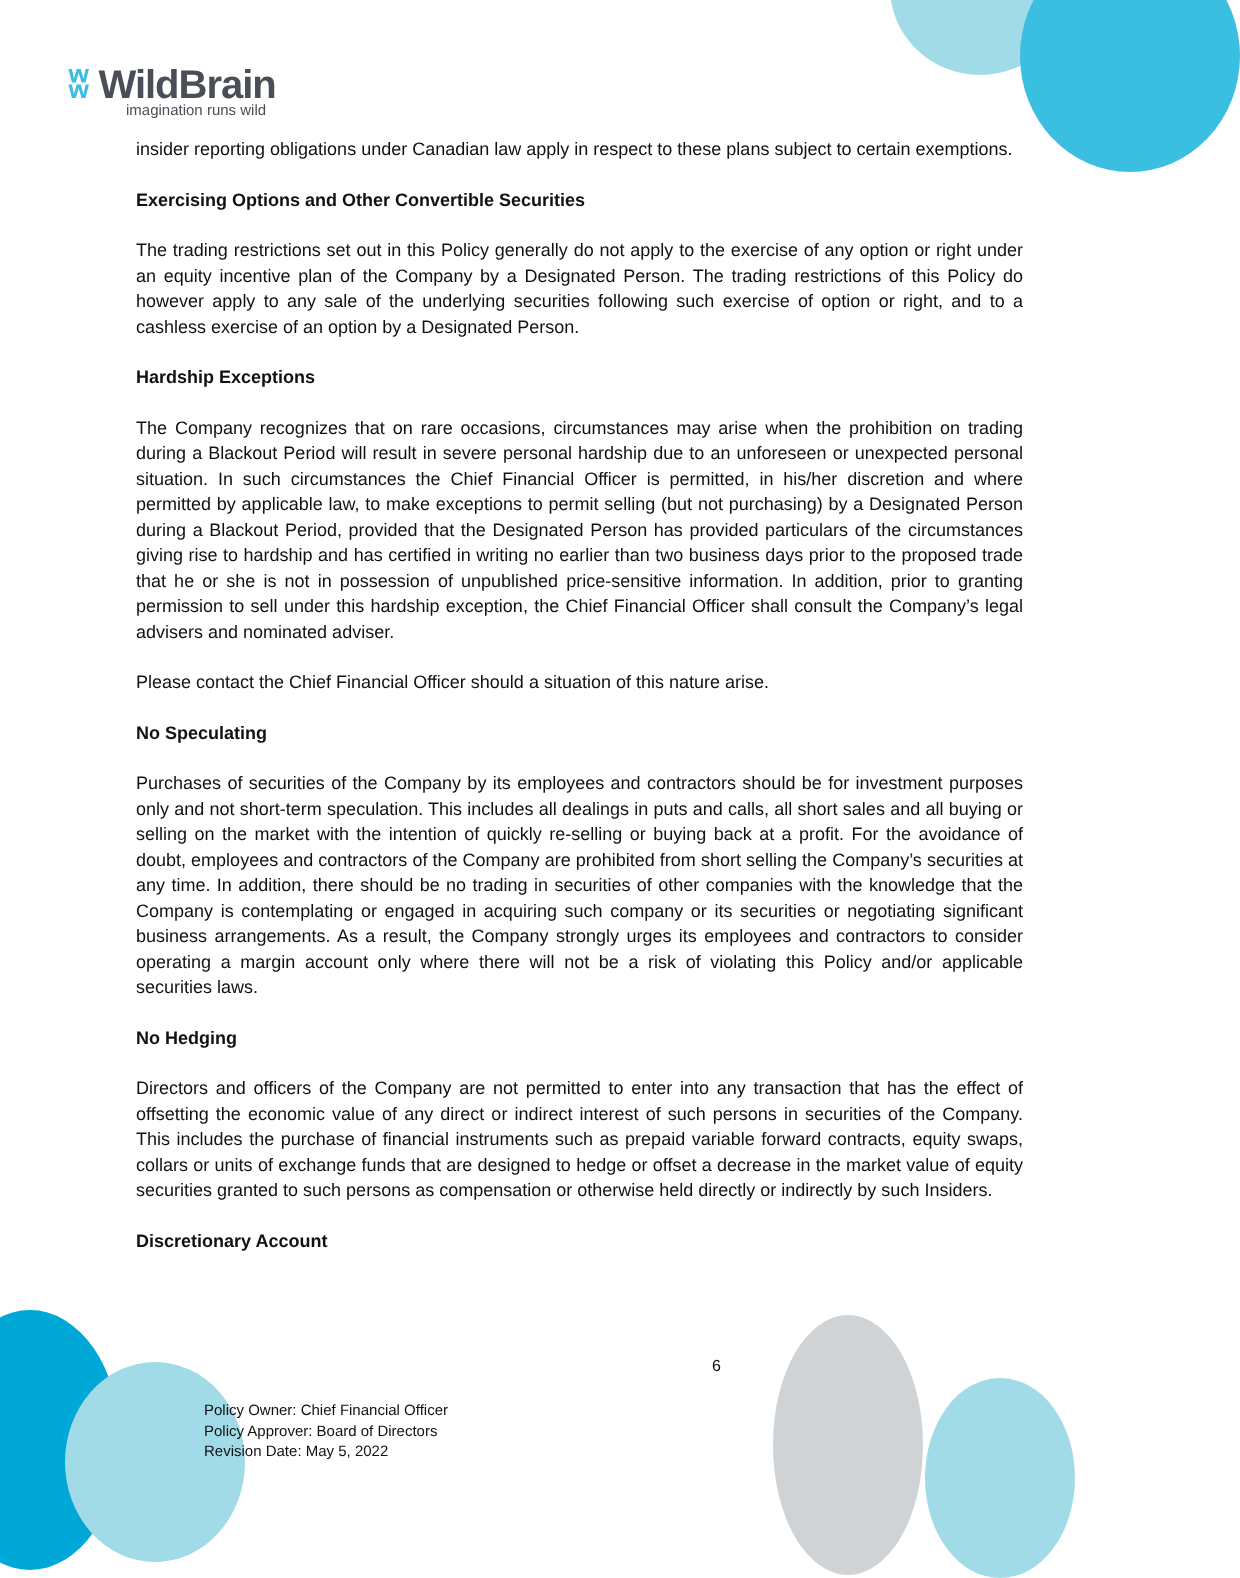ʬ WildBrain
imagination runs wild
insider reporting obligations under Canadian law apply in respect to these plans subject to certain exemptions.
Exercising Options and Other Convertible Securities
The trading restrictions set out in this Policy generally do not apply to the exercise of any option or right under an equity incentive plan of the Company by a Designated Person. The trading restrictions of this Policy do however apply to any sale of the underlying securities following such exercise of option or right, and to a cashless exercise of an option by a Designated Person.
Hardship Exceptions
The Company recognizes that on rare occasions, circumstances may arise when the prohibition on trading during a Blackout Period will result in severe personal hardship due to an unforeseen or unexpected personal situation. In such circumstances the Chief Financial Officer is permitted, in his/her discretion and where permitted by applicable law, to make exceptions to permit selling (but not purchasing) by a Designated Person during a Blackout Period, provided that the Designated Person has provided particulars of the circumstances giving rise to hardship and has certified in writing no earlier than two business days prior to the proposed trade that he or she is not in possession of unpublished price-sensitive information. In addition, prior to granting permission to sell under this hardship exception, the Chief Financial Officer shall consult the Company’s legal advisers and nominated adviser.
Please contact the Chief Financial Officer should a situation of this nature arise.
No Speculating
Purchases of securities of the Company by its employees and contractors should be for investment purposes only and not short-term speculation. This includes all dealings in puts and calls, all short sales and all buying or selling on the market with the intention of quickly re-selling or buying back at a profit. For the avoidance of doubt, employees and contractors of the Company are prohibited from short selling the Company’s securities at any time. In addition, there should be no trading in securities of other companies with the knowledge that the Company is contemplating or engaged in acquiring such company or its securities or negotiating significant business arrangements. As a result, the Company strongly urges its employees and contractors to consider operating a margin account only where there will not be a risk of violating this Policy and/or applicable securities laws.
No Hedging
Directors and officers of the Company are not permitted to enter into any transaction that has the effect of offsetting the economic value of any direct or indirect interest of such persons in securities of the Company. This includes the purchase of financial instruments such as prepaid variable forward contracts, equity swaps, collars or units of exchange funds that are designed to hedge or offset a decrease in the market value of equity securities granted to such persons as compensation or otherwise held directly or indirectly by such Insiders.
Discretionary Account
6
Policy Owner: Chief Financial Officer
Policy Approver: Board of Directors
Revision Date: May 5, 2022